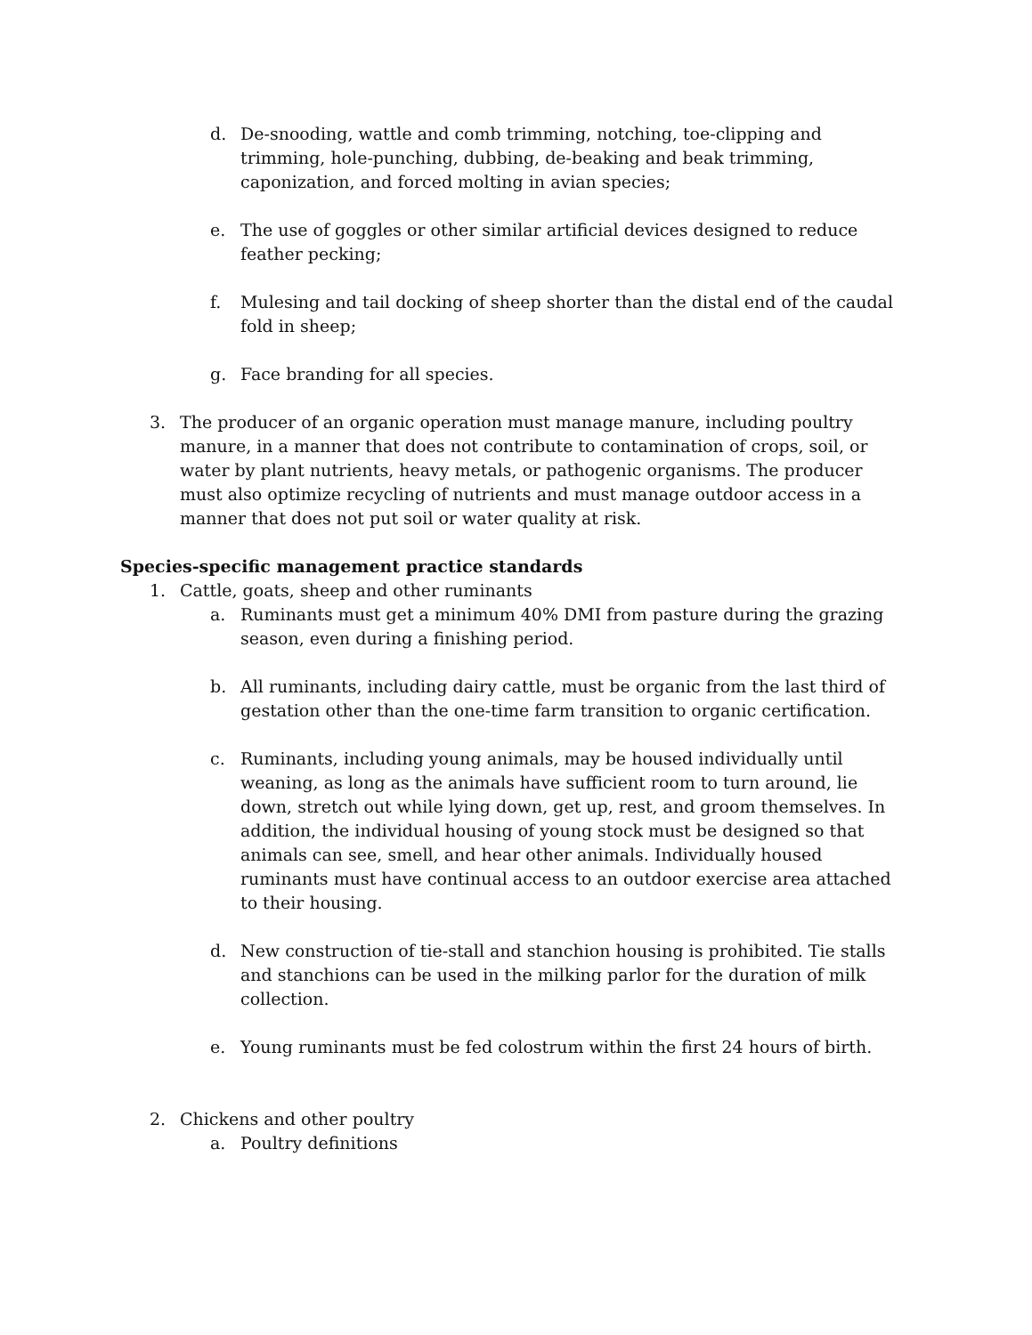d. De-snooding, wattle and comb trimming, notching, toe-clipping and trimming, hole-punching, dubbing, de-beaking and beak trimming, caponization, and forced molting in avian species;
e. The use of goggles or other similar artificial devices designed to reduce feather pecking;
f. Mulesing and tail docking of sheep shorter than the distal end of the caudal fold in sheep;
g. Face branding for all species.
3. The producer of an organic operation must manage manure, including poultry manure, in a manner that does not contribute to contamination of crops, soil, or water by plant nutrients, heavy metals, or pathogenic organisms. The producer must also optimize recycling of nutrients and must manage outdoor access in a manner that does not put soil or water quality at risk.
Species-specific management practice standards
1. Cattle, goats, sheep and other ruminants
a. Ruminants must get a minimum 40% DMI from pasture during the grazing season, even during a finishing period.
b. All ruminants, including dairy cattle, must be organic from the last third of gestation other than the one-time farm transition to organic certification.
c. Ruminants, including young animals, may be housed individually until weaning, as long as the animals have sufficient room to turn around, lie down, stretch out while lying down, get up, rest, and groom themselves. In addition, the individual housing of young stock must be designed so that animals can see, smell, and hear other animals. Individually housed ruminants must have continual access to an outdoor exercise area attached to their housing.
d. New construction of tie-stall and stanchion housing is prohibited. Tie stalls and stanchions can be used in the milking parlor for the duration of milk collection.
e. Young ruminants must be fed colostrum within the first 24 hours of birth.
2. Chickens and other poultry
a. Poultry definitions